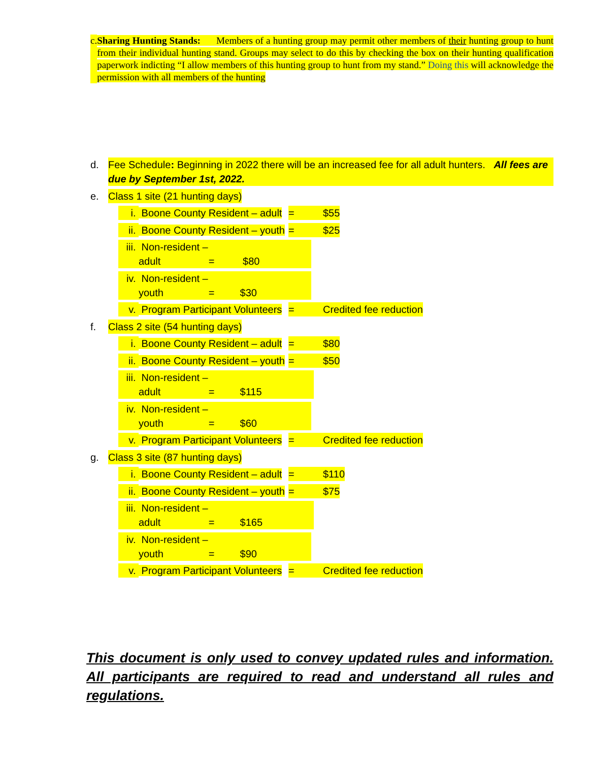c. Sharing Hunting Stands: Members of a hunting group may permit other members of their hunting group to hunt from their individual hunting stand. Groups may select to do this by checking the box on their hunting qualification paperwork indicting “I allow members of this hunting group to hunt from my stand.” Doing this will acknowledge the permission with all members of the hunting
d. Fee Schedule: Beginning in 2022 there will be an increased fee for all adult hunters. All fees are due by September 1st, 2022.
e. Class 1 site (21 hunting days)
i. Boone County Resident – adult = $55
ii. Boone County Resident – youth = $25
iii. Non-resident – adult = $80
iv. Non-resident – youth = $30
v. Program Participant Volunteers = Credited fee reduction
f. Class 2 site (54 hunting days)
i. Boone County Resident – adult = $80
ii. Boone County Resident – youth = $50
iii. Non-resident – adult = $115
iv. Non-resident – youth = $60
v. Program Participant Volunteers = Credited fee reduction
g. Class 3 site (87 hunting days)
i. Boone County Resident – adult = $110
ii. Boone County Resident – youth = $75
iii. Non-resident – adult = $165
iv. Non-resident – youth = $90
v. Program Participant Volunteers = Credited fee reduction
This document is only used to convey updated rules and information. All participants are required to read and understand all rules and regulations.